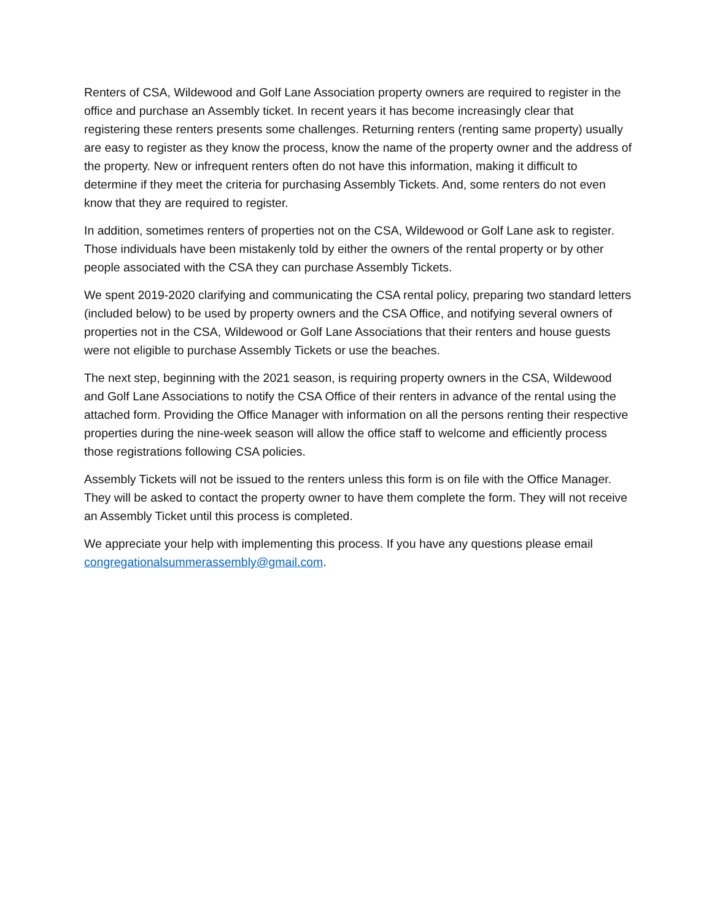Renters of CSA, Wildewood and Golf Lane Association property owners are required to register in the office and purchase an Assembly ticket. In recent years it has become increasingly clear that registering these renters presents some challenges. Returning renters (renting same property) usually are easy to register as they know the process, know the name of the property owner and the address of the property. New or infrequent renters often do not have this information, making it difficult to determine if they meet the criteria for purchasing Assembly Tickets. And, some renters do not even know that they are required to register.
In addition, sometimes renters of properties not on the CSA, Wildewood or Golf Lane ask to register. Those individuals have been mistakenly told by either the owners of the rental property or by other people associated with the CSA they can purchase Assembly Tickets.
We spent 2019-2020 clarifying and communicating the CSA rental policy, preparing two standard letters (included below) to be used by property owners and the CSA Office, and notifying several owners of properties not in the CSA, Wildewood or Golf Lane Associations that their renters and house guests were not eligible to purchase Assembly Tickets or use the beaches.
The next step, beginning with the 2021 season, is requiring property owners in the CSA, Wildewood and Golf Lane Associations to notify the CSA Office of their renters in advance of the rental using the attached form. Providing the Office Manager with information on all the persons renting their respective properties during the nine-week season will allow the office staff to welcome and efficiently process those registrations following CSA policies.
Assembly Tickets will not be issued to the renters unless this form is on file with the Office Manager. They will be asked to contact the property owner to have them complete the form. They will not receive an Assembly Ticket until this process is completed.
We appreciate your help with implementing this process. If you have any questions please email congregationalsummerassembly@gmail.com.